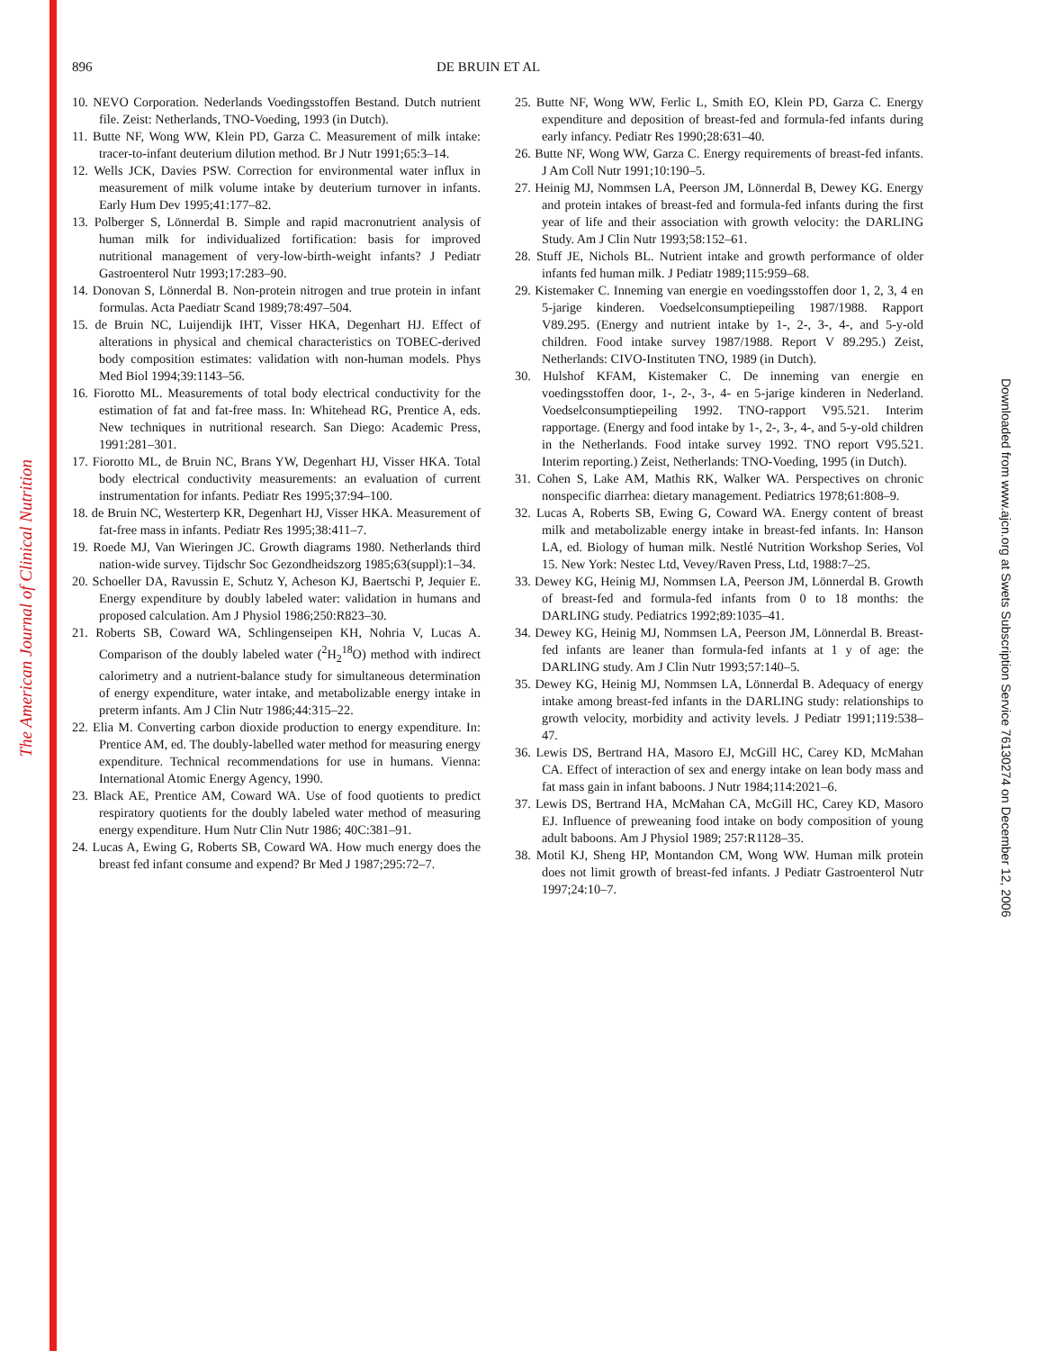The American Journal of Clinical Nutrition
Downloaded from www.ajcn.org at Swets Subscription Service 76130274 on December 12, 2006
896 DE BRUIN ET AL
10. NEVO Corporation. Nederlands Voedingsstoffen Bestand. Dutch nutrient file. Zeist: Netherlands, TNO-Voeding, 1993 (in Dutch).
11. Butte NF, Wong WW, Klein PD, Garza C. Measurement of milk intake: tracer-to-infant deuterium dilution method. Br J Nutr 1991;65:3–14.
12. Wells JCK, Davies PSW. Correction for environmental water influx in measurement of milk volume intake by deuterium turnover in infants. Early Hum Dev 1995;41:177–82.
13. Polberger S, Lönnerdal B. Simple and rapid macronutrient analysis of human milk for individualized fortification: basis for improved nutritional management of very-low-birth-weight infants? J Pediatr Gastroenterol Nutr 1993;17:283–90.
14. Donovan S, Lönnerdal B. Non-protein nitrogen and true protein in infant formulas. Acta Paediatr Scand 1989;78:497–504.
15. de Bruin NC, Luijendijk IHT, Visser HKA, Degenhart HJ. Effect of alterations in physical and chemical characteristics on TOBEC-derived body composition estimates: validation with non-human models. Phys Med Biol 1994;39:1143–56.
16. Fiorotto ML. Measurements of total body electrical conductivity for the estimation of fat and fat-free mass. In: Whitehead RG, Prentice A, eds. New techniques in nutritional research. San Diego: Academic Press, 1991:281–301.
17. Fiorotto ML, de Bruin NC, Brans YW, Degenhart HJ, Visser HKA. Total body electrical conductivity measurements: an evaluation of current instrumentation for infants. Pediatr Res 1995;37:94–100.
18. de Bruin NC, Westerterp KR, Degenhart HJ, Visser HKA. Measurement of fat-free mass in infants. Pediatr Res 1995;38:411–7.
19. Roede MJ, Van Wieringen JC. Growth diagrams 1980. Netherlands third nation-wide survey. Tijdschr Soc Gezondheidszorg 1985;63(suppl):1–34.
20. Schoeller DA, Ravussin E, Schutz Y, Acheson KJ, Baertschi P, Jequier E. Energy expenditure by doubly labeled water: validation in humans and proposed calculation. Am J Physiol 1986;250:R823–30.
21. Roberts SB, Coward WA, Schlingenseipen KH, Nohria V, Lucas A. Comparison of the doubly labeled water (<sup>2</sup>H<sub>2</sub><sup>18</sup>O) method with indirect calorimetry and a nutrient-balance study for simultaneous determination of energy expenditure, water intake, and metabolizable energy intake in preterm infants. Am J Clin Nutr 1986;44:315–22.
22. Elia M. Converting carbon dioxide production to energy expenditure. In: Prentice AM, ed. The doubly-labelled water method for measuring energy expenditure. Technical recommendations for use in humans. Vienna: International Atomic Energy Agency, 1990.
23. Black AE, Prentice AM, Coward WA. Use of food quotients to predict respiratory quotients for the doubly labeled water method of measuring energy expenditure. Hum Nutr Clin Nutr 1986; 40C:381–91.
24. Lucas A, Ewing G, Roberts SB, Coward WA. How much energy does the breast fed infant consume and expend? Br Med J 1987;295:72–7.
25. Butte NF, Wong WW, Ferlic L, Smith EO, Klein PD, Garza C. Energy expenditure and deposition of breast-fed and formula-fed infants during early infancy. Pediatr Res 1990;28:631–40.
26. Butte NF, Wong WW, Garza C. Energy requirements of breast-fed infants. J Am Coll Nutr 1991;10:190–5.
27. Heinig MJ, Nommsen LA, Peerson JM, Lönnerdal B, Dewey KG. Energy and protein intakes of breast-fed and formula-fed infants during the first year of life and their association with growth velocity: the DARLING Study. Am J Clin Nutr 1993;58:152–61.
28. Stuff JE, Nichols BL. Nutrient intake and growth performance of older infants fed human milk. J Pediatr 1989;115:959–68.
29. Kistemaker C. Inneming van energie en voedingsstoffen door 1, 2, 3, 4 en 5-jarige kinderen. Voedselconsumptiepeiling 1987/1988. Rapport V89.295. (Energy and nutrient intake by 1-, 2-, 3-, 4-, and 5-y-old children. Food intake survey 1987/1988. Report V 89.295.) Zeist, Netherlands: CIVO-Instituten TNO, 1989 (in Dutch).
30. Hulshof KFAM, Kistemaker C. De inneming van energie en voedingsstoffen door, 1-, 2-, 3-, 4- en 5-jarige kinderen in Nederland. Voedselconsumptiepeiling 1992. TNO-rapport V95.521. Interim rapportage. (Energy and food intake by 1-, 2-, 3-, 4-, and 5-y-old children in the Netherlands. Food intake survey 1992. TNO report V95.521. Interim reporting.) Zeist, Netherlands: TNO-Voeding, 1995 (in Dutch).
31. Cohen S, Lake AM, Mathis RK, Walker WA. Perspectives on chronic nonspecific diarrhea: dietary management. Pediatrics 1978;61:808–9.
32. Lucas A, Roberts SB, Ewing G, Coward WA. Energy content of breast milk and metabolizable energy intake in breast-fed infants. In: Hanson LA, ed. Biology of human milk. Nestlé Nutrition Workshop Series, Vol 15. New York: Nestec Ltd, Vevey/Raven Press, Ltd, 1988:7–25.
33. Dewey KG, Heinig MJ, Nommsen LA, Peerson JM, Lönnerdal B. Growth of breast-fed and formula-fed infants from 0 to 18 months: the DARLING study. Pediatrics 1992;89:1035–41.
34. Dewey KG, Heinig MJ, Nommsen LA, Peerson JM, Lönnerdal B. Breast-fed infants are leaner than formula-fed infants at 1 y of age: the DARLING study. Am J Clin Nutr 1993;57:140–5.
35. Dewey KG, Heinig MJ, Nommsen LA, Lönnerdal B. Adequacy of energy intake among breast-fed infants in the DARLING study: relationships to growth velocity, morbidity and activity levels. J Pediatr 1991;119:538–47.
36. Lewis DS, Bertrand HA, Masoro EJ, McGill HC, Carey KD, McMahan CA. Effect of interaction of sex and energy intake on lean body mass and fat mass gain in infant baboons. J Nutr 1984;114:2021–6.
37. Lewis DS, Bertrand HA, McMahan CA, McGill HC, Carey KD, Masoro EJ. Influence of preweaning food intake on body composition of young adult baboons. Am J Physiol 1989; 257:R1128–35.
38. Motil KJ, Sheng HP, Montandon CM, Wong WW. Human milk protein does not limit growth of breast-fed infants. J Pediatr Gastroenterol Nutr 1997;24:10–7.